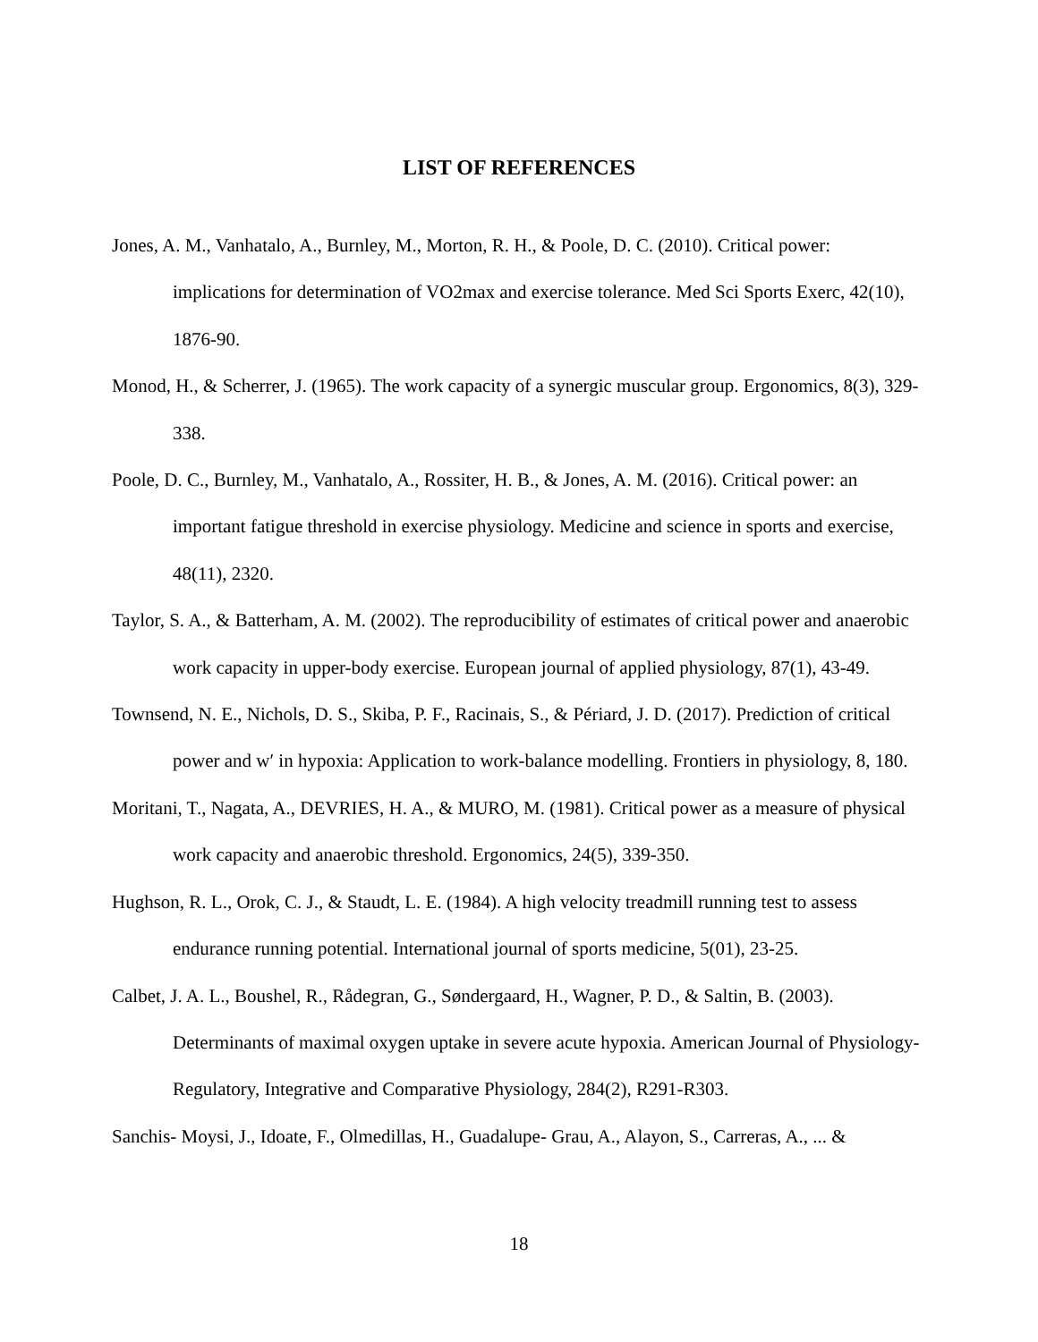LIST OF REFERENCES
Jones, A. M., Vanhatalo, A., Burnley, M., Morton, R. H., & Poole, D. C. (2010). Critical power: implications for determination of VO2max and exercise tolerance. Med Sci Sports Exerc, 42(10), 1876-90.
Monod, H., & Scherrer, J. (1965). The work capacity of a synergic muscular group. Ergonomics, 8(3), 329-338.
Poole, D. C., Burnley, M., Vanhatalo, A., Rossiter, H. B., & Jones, A. M. (2016). Critical power: an important fatigue threshold in exercise physiology. Medicine and science in sports and exercise, 48(11), 2320.
Taylor, S. A., & Batterham, A. M. (2002). The reproducibility of estimates of critical power and anaerobic work capacity in upper-body exercise. European journal of applied physiology, 87(1), 43-49.
Townsend, N. E., Nichols, D. S., Skiba, P. F., Racinais, S., & Périard, J. D. (2017). Prediction of critical power and w′ in hypoxia: Application to work-balance modelling. Frontiers in physiology, 8, 180.
Moritani, T., Nagata, A., DEVRIES, H. A., & MURO, M. (1981). Critical power as a measure of physical work capacity and anaerobic threshold. Ergonomics, 24(5), 339-350.
Hughson, R. L., Orok, C. J., & Staudt, L. E. (1984). A high velocity treadmill running test to assess endurance running potential. International journal of sports medicine, 5(01), 23-25.
Calbet, J. A. L., Boushel, R., Rådegran, G., Søndergaard, H., Wagner, P. D., & Saltin, B. (2003). Determinants of maximal oxygen uptake in severe acute hypoxia. American Journal of Physiology-Regulatory, Integrative and Comparative Physiology, 284(2), R291-R303.
Sanchis‐ Moysi, J., Idoate, F., Olmedillas, H., Guadalupe‐ Grau, A., Alayon, S., Carreras, A., ... &
18